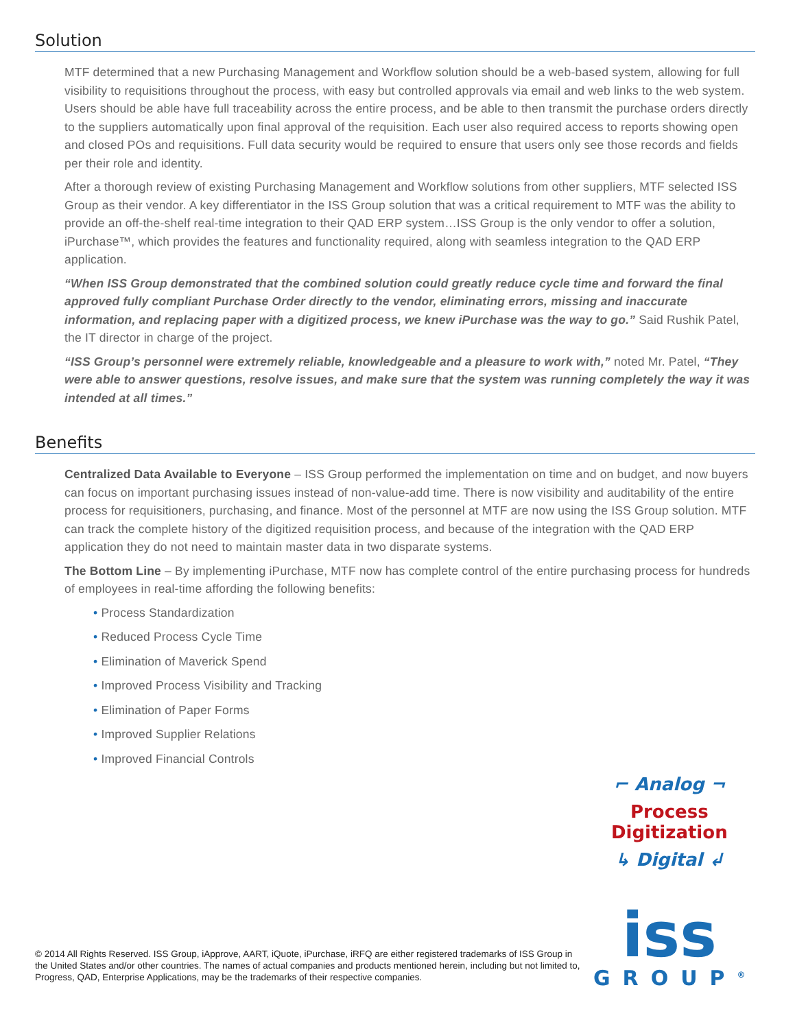Solution
MTF determined that a new Purchasing Management and Workflow solution should be a web-based system, allowing for full visibility to requisitions throughout the process, with easy but controlled approvals via email and web links to the web system. Users should be able have full traceability across the entire process, and be able to then transmit the purchase orders directly to the suppliers automatically upon final approval of the requisition. Each user also required access to reports showing open and closed POs and requisitions. Full data security would be required to ensure that users only see those records and fields per their role and identity.
After a thorough review of existing Purchasing Management and Workflow solutions from other suppliers, MTF selected ISS Group as their vendor. A key differentiator in the ISS Group solution that was a critical requirement to MTF was the ability to provide an off-the-shelf real-time integration to their QAD ERP system…ISS Group is the only vendor to offer a solution, iPurchase™, which provides the features and functionality required, along with seamless integration to the QAD ERP application.
“When ISS Group demonstrated that the combined solution could greatly reduce cycle time and forward the final approved fully compliant Purchase Order directly to the vendor, eliminating errors, missing and inaccurate information, and replacing paper with a digitized process, we knew iPurchase was the way to go.” Said Rushik Patel, the IT director in charge of the project.
“ISS Group’s personnel were extremely reliable, knowledgeable and a pleasure to work with,” noted Mr. Patel, “They were able to answer questions, resolve issues, and make sure that the system was running completely the way it was intended at all times.”
Benefits
Centralized Data Available to Everyone – ISS Group performed the implementation on time and on budget, and now buyers can focus on important purchasing issues instead of non-value-add time. There is now visibility and auditability of the entire process for requisitioners, purchasing, and finance. Most of the personnel at MTF are now using the ISS Group solution. MTF can track the complete history of the digitized requisition process, and because of the integration with the QAD ERP application they do not need to maintain master data in two disparate systems.
The Bottom Line – By implementing iPurchase, MTF now has complete control of the entire purchasing process for hundreds of employees in real-time affording the following benefits:
• Process Standardization
• Reduced Process Cycle Time
• Elimination of Maverick Spend
• Improved Process Visibility and Tracking
• Elimination of Paper Forms
• Improved Supplier Relations
• Improved Financial Controls
© 2014 All Rights Reserved. ISS Group, iApprove, AART, iQuote, iPurchase, iRFQ are either registered trademarks of ISS Group in the United States and/or other countries. The names of actual companies and products mentioned herein, including but not limited to, Progress, QAD, Enterprise Applications, may be the trademarks of their respective companies.
⌐ Analog ¬
Process Digitization
↳ Digital ↲
iss
GROUP<sup>®</sup>